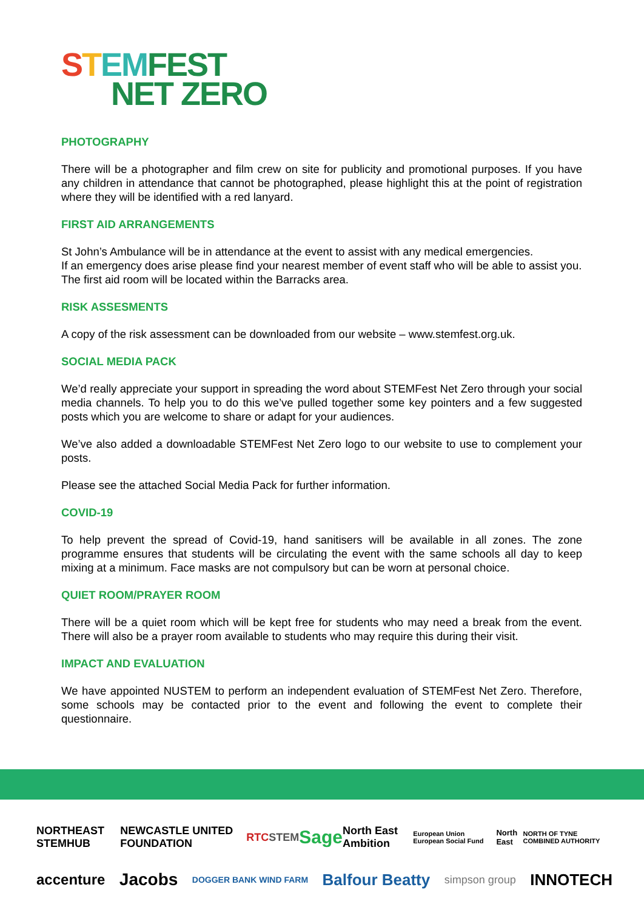STEM FEST
NET ZERO
PHOTOGRAPHY
There will be a photographer and film crew on site for publicity and promotional purposes. If you have any children in attendance that cannot be photographed, please highlight this at the point of registration where they will be identified with a red lanyard.
FIRST AID ARRANGEMENTS
St John’s Ambulance will be in attendance at the event to assist with any medical emergencies.
If an emergency does arise please find your nearest member of event staff who will be able to assist you.
The first aid room will be located within the Barracks area.
RISK ASSESMENTS
A copy of the risk assessment can be downloaded from our website – www.stemfest.org.uk.
SOCIAL MEDIA PACK
We’d really appreciate your support in spreading the word about STEMFest Net Zero through your social media channels. To help you to do this we’ve pulled together some key pointers and a few suggested posts which you are welcome to share or adapt for your audiences.
We’ve also added a downloadable STEMFest Net Zero logo to our website to use to complement your posts.
Please see the attached Social Media Pack for further information.
COVID-19
To help prevent the spread of Covid-19, hand sanitisers will be available in all zones. The zone programme ensures that students will be circulating the event with the same schools all day to keep mixing at a minimum. Face masks are not compulsory but can be worn at personal choice.
QUIET ROOM/PRAYER ROOM
There will be a quiet room which will be kept free for students who may need a break from the event. There will also be a prayer room available to students who may require this during their visit.
IMPACT AND EVALUATION
We have appointed NUSTEM to perform an independent evaluation of STEMFest Net Zero. Therefore, some schools may be contacted prior to the event and following the event to complete their questionnaire.
NORTHEAST STEMHUB NEWCASTLE UNITED FOUNDATION RTC STEM Sage North East Ambition European Union European Social Fund North East NORTH OF TYNE COMBINED AUTHORITY
accenture Jacobs DOGGER BANK WIND FARM Balfour Beatty simpson group INNOTECH